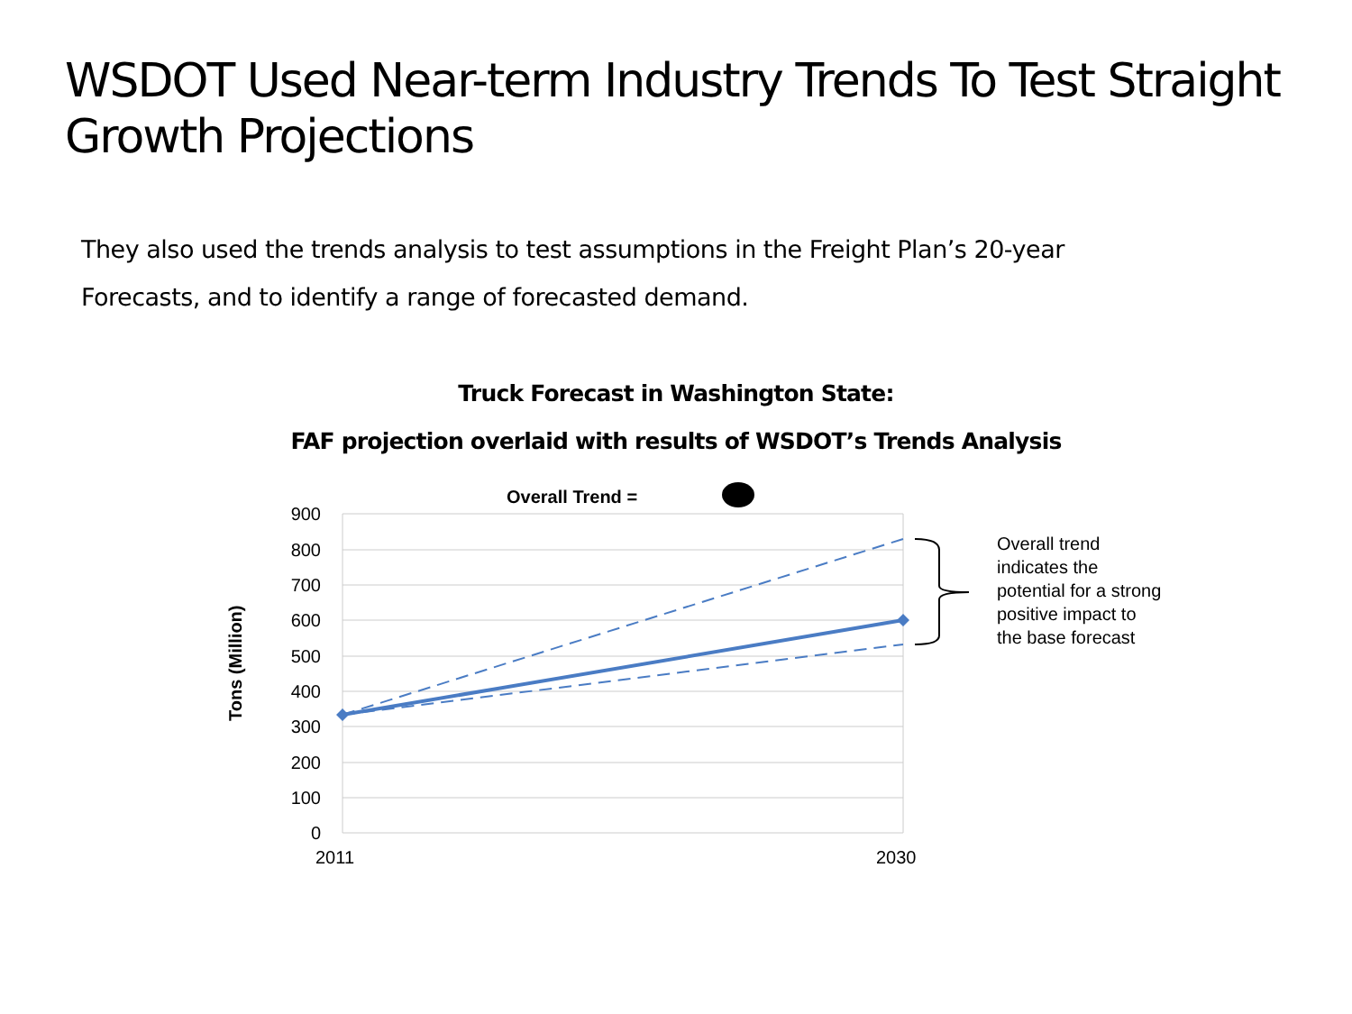WSDOT Used Near-term Industry Trends To Test Straight Growth Projections
They also used the trends analysis to test assumptions in the Freight Plan’s 20-year Forecasts, and to identify a range of forecasted demand.
Truck Forecast in Washington State:
FAF projection overlaid with results of WSDOT’s Trends Analysis
Overall Trend =
900
800
700
600
500
400
300
200
100
0
2011
2030
Tons (Million)
Overall trend
indicates the
potential for a strong
positive impact to
the base forecast